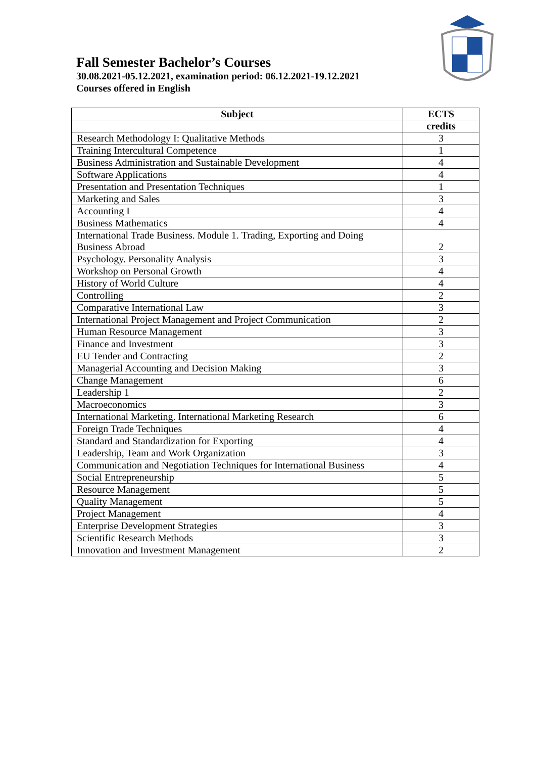Fall Semester Bachelor’s Courses
30.08.2021-05.12.2021, examination period: 06.12.2021-19.12.2021
Courses offered in English
| Subject | ECTS |
| --- | --- |
| | credits |
| Research Methodology I: Qualitative Methods | 3 |
| Training Intercultural Competence | 1 |
| Business Administration and Sustainable Development | 4 |
| Software Applications | 4 |
| Presentation and Presentation Techniques | 1 |
| Marketing and Sales | 3 |
| Accounting I | 4 |
| Business Mathematics | 4 |
| International Trade Business. Module 1. Trading, Exporting and Doing Business Abroad | 2 |
| Psychology. Personality Analysis | 3 |
| Workshop on Personal Growth | 4 |
| History of World Culture | 4 |
| Controlling | 2 |
| Comparative International Law | 3 |
| International Project Management and Project Communication | 2 |
| Human Resource Management | 3 |
| Finance and Investment | 3 |
| EU Tender and Contracting | 2 |
| Managerial Accounting and Decision Making | 3 |
| Change Management | 6 |
| Leadership 1 | 2 |
| Macroeconomics | 3 |
| International Marketing. International Marketing Research | 6 |
| Foreign Trade Techniques | 4 |
| Standard and Standardization for Exporting | 4 |
| Leadership, Team and Work Organization | 3 |
| Communication and Negotiation Techniques for International Business | 4 |
| Social Entrepreneurship | 5 |
| Resource Management | 5 |
| Quality Management | 5 |
| Project Management | 4 |
| Enterprise Development Strategies | 3 |
| Scientific Research Methods | 3 |
| Innovation and Investment Management | 2 |